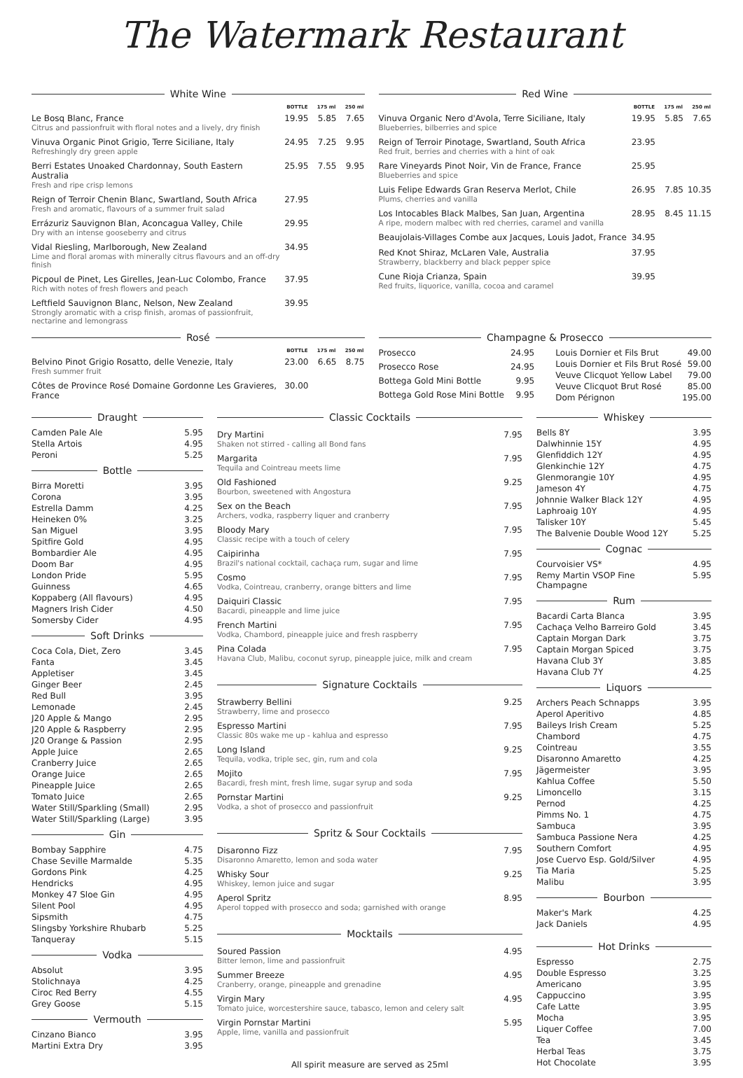The Watermark Restaurant
White Wine
| | BOTTLE | 175 ml | 250 ml |
| --- | --- | --- | --- |
| Le Bosq Blanc, France Citrus and passionfruit with floral notes and a lively, dry finish | 19.95 | 5.85 | 7.65 |
| Vinuva Organic Pinot Grigio, Terre Siciliane, Italy Refreshingly dry green apple | 24.95 | 7.25 | 9.95 |
| Berri Estates Unoaked Chardonnay, South Eastern Australia Fresh and ripe crisp lemons | 25.95 | 7.55 | 9.95 |
| Reign of Terroir Chenin Blanc, Swartland, South Africa Fresh and aromatic, flavours of a summer fruit salad | 27.95 | | |
| Errázuriz Sauvignon Blan, Aconcagua Valley, Chile Dry with an intense gooseberry and citrus | 29.95 | | |
| Vidal Riesling, Marlborough, New Zealand Lime and floral aromas with minerally citrus flavours and an off-dry finish | 34.95 | | |
| Picpoul de Pinet, Les Girelles, Jean-Luc Colombo, France Rich with notes of fresh flowers and peach | 37.95 | | |
| Leftfield Sauvignon Blanc, Nelson, New Zealand Strongly aromatic with a crisp finish, aromas of passionfruit, nectarine and lemongrass | 39.95 | | |
Red Wine
| | BOTTLE | 175 ml | 250 ml |
| --- | --- | --- | --- |
| Vinuva Organic Nero d'Avola, Terre Siciliane, Italy Blueberries, bilberries and spice | 19.95 | 5.85 | 7.65 |
| Reign of Terroir Pinotage, Swartland, South Africa Red fruit, berries and cherries with a hint of oak | 23.95 | | |
| Rare Vineyards Pinot Noir, Vin de France, France Blueberries and spice | 25.95 | | |
| Luis Felipe Edwards Gran Reserva Merlot, Chile Plums, cherries and vanilla | 26.95 | 7.85 | 10.35 |
| Los Intocables Black Malbes, San Juan, Argentina A ripe, modern malbec with red cherries, caramel and vanilla | 28.95 | 8.45 | 11.15 |
| Beaujolais-Villages Combe aux Jacques, Louis Jadot, France | 34.95 | | |
| Red Knot Shiraz, McLaren Vale, Australia Strawberry, blackberry and black pepper spice | 37.95 | | |
| Cune Rioja Crianza, Spain Red fruits, liquorice, vanilla, cocoa and caramel | 39.95 | | |
Rosé
| | BOTTLE | 175 ml | 250 ml |
| --- | --- | --- | --- |
| Belvino Pinot Grigio Rosatto, delle Venezie, Italy Fresh summer fruit | 23.00 | 6.65 | 8.75 |
| Côtes de Province Rosé Domaine Gordonne Les Gravieres, France | 30.00 | | |
Champagne & Prosecco
| Prosecco | 24.95 |
| Prosecco Rose | 24.95 |
| Bottega Gold Mini Bottle | 9.95 |
| Bottega Gold Rose Mini Bottle | 9.95 |
| Louis Dornier et Fils Brut | 49.00 |
| Louis Dornier et Fils Brut Rosé | 59.00 |
| Veuve Clicquot Yellow Label | 79.00 |
| Veuve Clicquot Brut Rosé | 85.00 |
| Dom Pérignon | 195.00 |
Draught
| Camden Pale Ale | 5.95 |
| Stella Artois | 4.95 |
| Peroni | 5.25 |
Bottle
| Birra Moretti | 3.95 |
| Corona | 3.95 |
| Estrella Damm | 4.25 |
| Heineken 0% | 3.25 |
| San Miguel | 3.95 |
| Spitfire Gold | 4.95 |
| Bombardier Ale | 4.95 |
| Doom Bar | 4.95 |
| London Pride | 5.95 |
| Guinness | 4.65 |
| Koppaberg (All flavours) | 4.95 |
| Magners Irish Cider | 4.50 |
| Somersby Cider | 4.95 |
Soft Drinks
| Coca Cola, Diet, Zero | 3.45 |
| Fanta | 3.45 |
| Appletiser | 3.45 |
| Ginger Beer | 2.45 |
| Red Bull | 3.95 |
| Lemonade | 2.45 |
| J20 Apple & Mango | 2.95 |
| J20 Apple & Raspberry | 2.95 |
| J20 Orange & Passion | 2.95 |
| Apple Juice | 2.65 |
| Cranberry Juice | 2.65 |
| Orange Juice | 2.65 |
| Pineapple Juice | 2.65 |
| Tomato Juice | 2.65 |
| Water Still/Sparkling (Small) | 2.95 |
| Water Still/Sparkling (Large) | 3.95 |
Gin
| Bombay Sapphire | 4.75 |
| Chase Seville Marmalde | 5.35 |
| Gordons Pink | 4.25 |
| Hendricks | 4.95 |
| Monkey 47 Sloe Gin | 4.95 |
| Silent Pool | 4.95 |
| Sipsmith | 4.75 |
| Slingsby Yorkshire Rhubarb | 5.25 |
| Tanqueray | 5.15 |
Vodka
| Absolut | 3.95 |
| Stolichnaya | 4.25 |
| Ciroc Red Berry | 4.55 |
| Grey Goose | 5.15 |
Vermouth
| Cinzano Bianco | 3.95 |
| Martini Extra Dry | 3.95 |
Classic Cocktails
| Dry Martini Shaken not stirred - calling all Bond fans | 7.95 |
| Margarita Tequila and Cointreau meets lime | 7.95 |
| Old Fashioned Bourbon, sweetened with Angostura | 9.25 |
| Sex on the Beach Archers, vodka, raspberry liquer and cranberry | 7.95 |
| Bloody Mary Classic recipe with a touch of celery | 7.95 |
| Caipirinha Brazil's national cocktail, cachaça rum, sugar and lime | 7.95 |
| Cosmo Vodka, Cointreau, cranberry, orange bitters and lime | 7.95 |
| Daiquiri Classic Bacardi, pineapple and lime juice | 7.95 |
| French Martini Vodka, Chambord, pineapple juice and fresh raspberry | 7.95 |
| Pina Colada Havana Club, Malibu, coconut syrup, pineapple juice, milk and cream | 7.95 |
Signature Cocktails
| Strawberry Bellini Strawberry, lime and prosecco | 9.25 |
| Espresso Martini Classic 80s wake me up - kahlua and espresso | 7.95 |
| Long Island Tequila, vodka, triple sec, gin, rum and cola | 9.25 |
| Mojito Bacardi, fresh mint, fresh lime, sugar syrup and soda | 7.95 |
| Pornstar Martini Vodka, a shot of prosecco and passionfruit | 9.25 |
Spritz & Sour Cocktails
| Disaronno Fizz Disaronno Amaretto, lemon and soda water | 7.95 |
| Whisky Sour Whiskey, lemon juice and sugar | 9.25 |
| Aperol Spritz Aperol topped with prosecco and soda; garnished with orange | 8.95 |
Mocktails
| Soured Passion Bitter lemon, lime and passionfruit | 4.95 |
| Summer Breeze Cranberry, orange, pineapple and grenadine | 4.95 |
| Virgin Mary Tomato juice, worcestershire sauce, tabasco, lemon and celery salt | 4.95 |
| Virgin Pornstar Martini Apple, lime, vanilla and passionfruit | 5.95 |
All spirit measure are served as 25ml
Whiskey
| Bells 8Y | 3.95 |
| Dalwhinnie 15Y | 4.95 |
| Glenfiddich 12Y | 4.95 |
| Glenkinchie 12Y | 4.75 |
| Glenmorangie 10Y | 4.95 |
| Jameson 4Y | 4.75 |
| Johnnie Walker Black 12Y | 4.95 |
| Laphroaig 10Y | 4.95 |
| Talisker 10Y | 5.45 |
| The Balvenie Double Wood 12Y | 5.25 |
Cognac
| Courvoisier VS* | 4.95 |
| Remy Martin VSOP Fine Champagne | 5.95 |
Rum
| Bacardi Carta Blanca | 3.95 |
| Cachaça Velho Barreiro Gold | 3.45 |
| Captain Morgan Dark | 3.75 |
| Captain Morgan Spiced | 3.75 |
| Havana Club 3Y | 3.85 |
| Havana Club 7Y | 4.25 |
Liquors
| Archers Peach Schnapps | 3.95 |
| Aperol Aperitivo | 4.85 |
| Baileys Irish Cream | 5.25 |
| Chambord | 4.75 |
| Cointreau | 3.55 |
| Disaronno Amaretto | 4.25 |
| Jägermeister | 3.95 |
| Kahlua Coffee | 5.50 |
| Limoncello | 3.15 |
| Pernod | 4.25 |
| Pimms No. 1 | 4.75 |
| Sambuca | 3.95 |
| Sambuca Passione Nera | 4.25 |
| Southern Comfort | 4.95 |
| Jose Cuervo Esp. Gold/Silver | 4.95 |
| Tia Maria | 5.25 |
| Malibu | 3.95 |
Bourbon
| Maker's Mark | 4.25 |
| Jack Daniels | 4.95 |
Hot Drinks
| Espresso | 2.75 |
| Double Espresso | 3.25 |
| Americano | 3.95 |
| Cappuccino | 3.95 |
| Cafe Latte | 3.95 |
| Mocha | 3.95 |
| Liquer Coffee | 7.00 |
| Tea | 3.45 |
| Herbal Teas | 3.75 |
| Hot Chocolate | 3.95 |